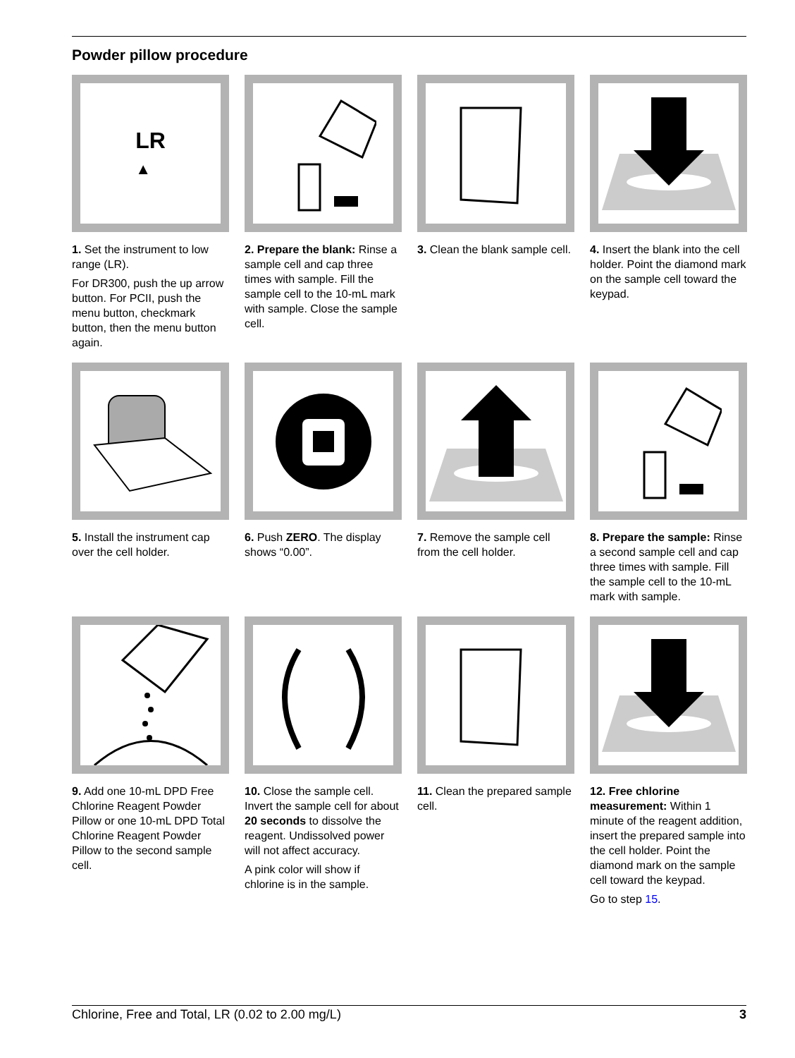Powder pillow procedure
LR
▲
1. Set the instrument to low range (LR).
For DR300, push the up arrow button. For PCII, push the menu button, checkmark button, then the menu button again.
2. Prepare the blank: Rinse a sample cell and cap three times with sample. Fill the sample cell to the 10-mL mark with sample. Close the sample cell.
3. Clean the blank sample cell.
4. Insert the blank into the cell holder. Point the diamond mark on the sample cell toward the keypad.
5. Install the instrument cap over the cell holder.
6. Push ZERO. The display shows “0.00”.
7. Remove the sample cell from the cell holder.
8. Prepare the sample: Rinse a second sample cell and cap three times with sample. Fill the sample cell to the 10-mL mark with sample.
9. Add one 10-mL DPD Free Chlorine Reagent Powder Pillow or one 10-mL DPD Total Chlorine Reagent Powder Pillow to the second sample cell.
10. Close the sample cell. Invert the sample cell for about 20 seconds to dissolve the reagent. Undissolved power will not affect accuracy.
A pink color will show if chlorine is in the sample.
11. Clean the prepared sample cell.
12. Free chlorine measurement: Within 1 minute of the reagent addition, insert the prepared sample into the cell holder. Point the diamond mark on the sample cell toward the keypad.
Go to step 15.
Chlorine, Free and Total, LR (0.02 to 2.00 mg/L) 3